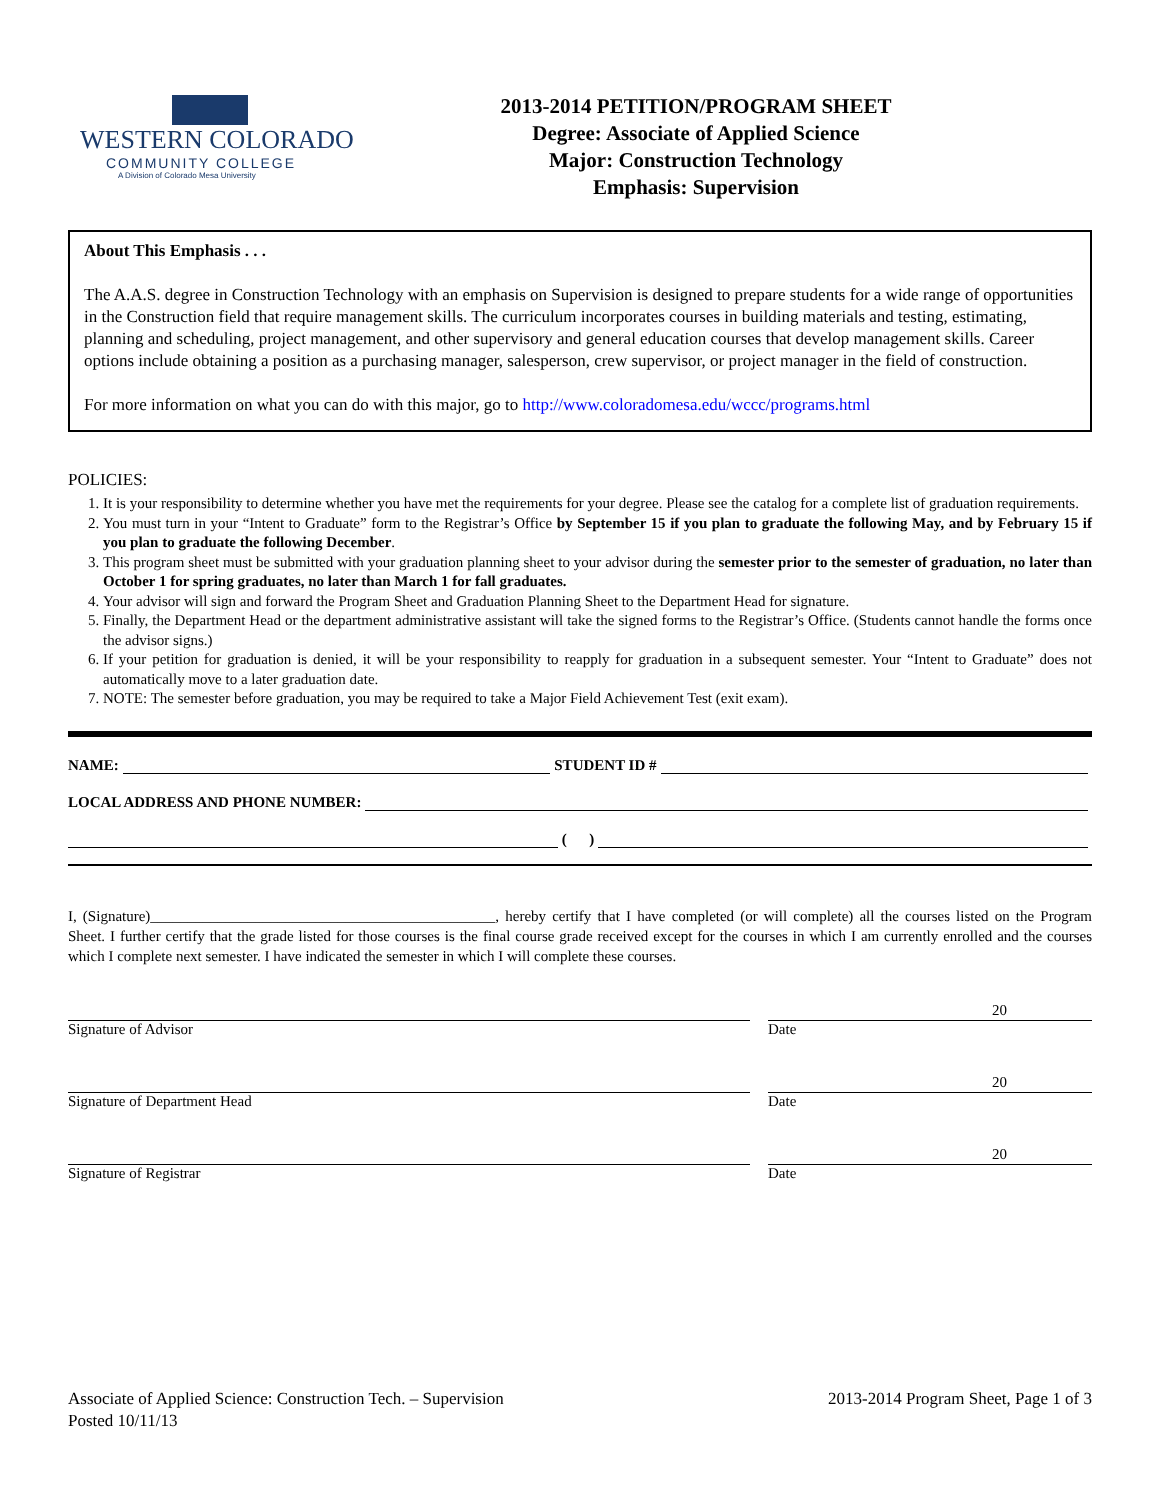WESTERN COLORADO
COMMUNITY COLLEGE
A Division of Colorado Mesa University
2013-2014 PETITION/PROGRAM SHEET
Degree: Associate of Applied Science
Major: Construction Technology
Emphasis: Supervision
About This Emphasis . . .
The A.A.S. degree in Construction Technology with an emphasis on Supervision is designed to prepare students for a wide range of opportunities in the Construction field that require management skills. The curriculum incorporates courses in building materials and testing, estimating, planning and scheduling, project management, and other supervisory and general education courses that develop management skills. Career options include obtaining a position as a purchasing manager, salesperson, crew supervisor, or project manager in the field of construction.
For more information on what you can do with this major, go to http://www.coloradomesa.edu/wccc/programs.html
POLICIES:
1. It is your responsibility to determine whether you have met the requirements for your degree. Please see the catalog for a complete list of graduation requirements.
2. You must turn in your “Intent to Graduate” form to the Registrar’s Office by September 15 if you plan to graduate the following May, and by February 15 if you plan to graduate the following December.
3. This program sheet must be submitted with your graduation planning sheet to your advisor during the semester prior to the semester of graduation, no later than October 1 for spring graduates, no later than March 1 for fall graduates.
4. Your advisor will sign and forward the Program Sheet and Graduation Planning Sheet to the Department Head for signature.
5. Finally, the Department Head or the department administrative assistant will take the signed forms to the Registrar’s Office. (Students cannot handle the forms once the advisor signs.)
6. If your petition for graduation is denied, it will be your responsibility to reapply for graduation in a subsequent semester. Your “Intent to Graduate” does not automatically move to a later graduation date.
7. NOTE: The semester before graduation, you may be required to take a Major Field Achievement Test (exit exam).
NAME: STUDENT ID #
LOCAL ADDRESS AND PHONE NUMBER:
( )
I, (Signature)______________________________________________, hereby certify that I have completed (or will complete) all the courses listed on the Program Sheet. I further certify that the grade listed for those courses is the final course grade received except for the courses in which I am currently enrolled and the courses which I complete next semester. I have indicated the semester in which I will complete these courses.
Signature of Advisor
20
Date
Signature of Department Head
20
Date
Signature of Registrar
20
Date
Associate of Applied Science: Construction Tech. – Supervision
Posted 10/11/13
2013-2014 Program Sheet, Page 1 of 3